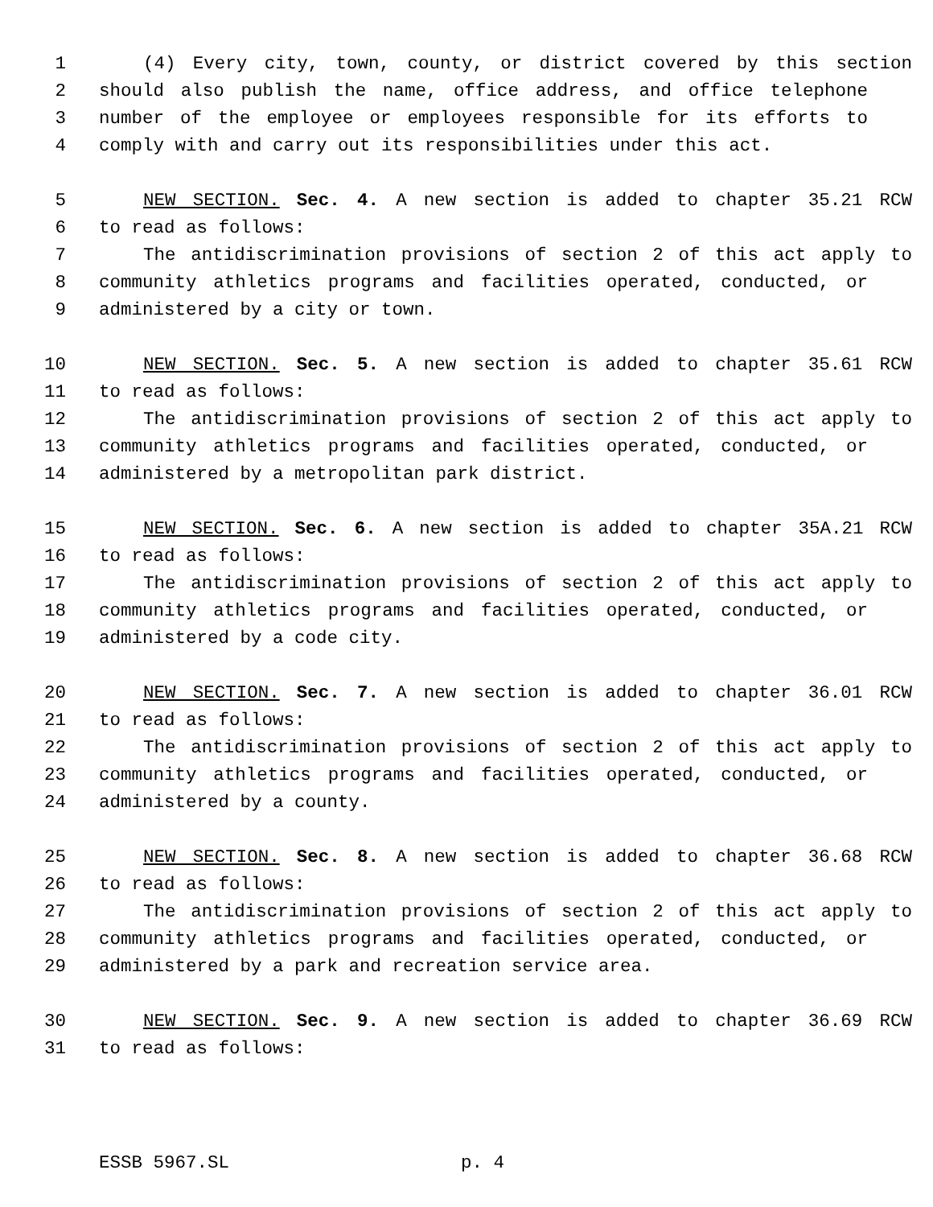1 (4) Every city, town, county, or district covered by this section
2 should also publish the name, office address, and office telephone
3 number of the employee or employees responsible for its efforts to
4 comply with and carry out its responsibilities under this act.
5 NEW SECTION. Sec. 4. A new section is added to chapter 35.21 RCW
6 to read as follows:
7 The antidiscrimination provisions of section 2 of this act apply to
8 community athletics programs and facilities operated, conducted, or
9 administered by a city or town.
10 NEW SECTION. Sec. 5. A new section is added to chapter 35.61 RCW
11 to read as follows:
12 The antidiscrimination provisions of section 2 of this act apply to
13 community athletics programs and facilities operated, conducted, or
14 administered by a metropolitan park district.
15 NEW SECTION. Sec. 6. A new section is added to chapter 35A.21 RCW
16 to read as follows:
17 The antidiscrimination provisions of section 2 of this act apply to
18 community athletics programs and facilities operated, conducted, or
19 administered by a code city.
20 NEW SECTION. Sec. 7. A new section is added to chapter 36.01 RCW
21 to read as follows:
22 The antidiscrimination provisions of section 2 of this act apply to
23 community athletics programs and facilities operated, conducted, or
24 administered by a county.
25 NEW SECTION. Sec. 8. A new section is added to chapter 36.68 RCW
26 to read as follows:
27 The antidiscrimination provisions of section 2 of this act apply to
28 community athletics programs and facilities operated, conducted, or
29 administered by a park and recreation service area.
30 NEW SECTION. Sec. 9. A new section is added to chapter 36.69 RCW
31 to read as follows:
ESSB 5967.SL p. 4